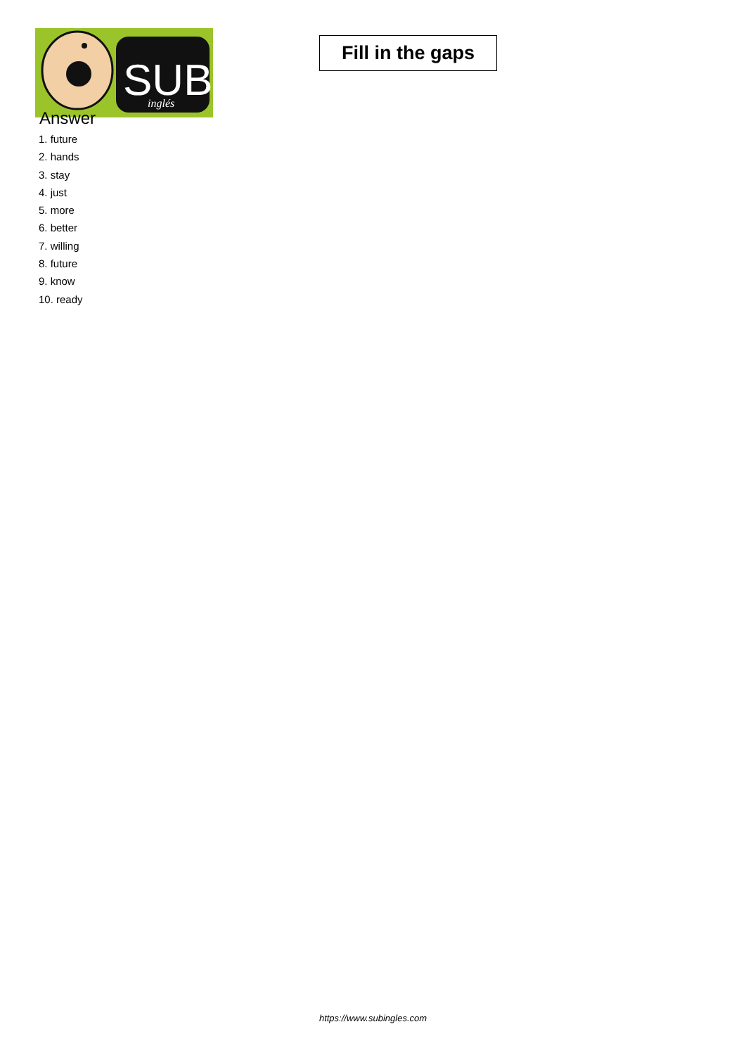SUB
inglés
Fill in the gaps
Answer
1. future
2. hands
3. stay
4. just
5. more
6. better
7. willing
8. future
9. know
10. ready
https://www.subingles.com